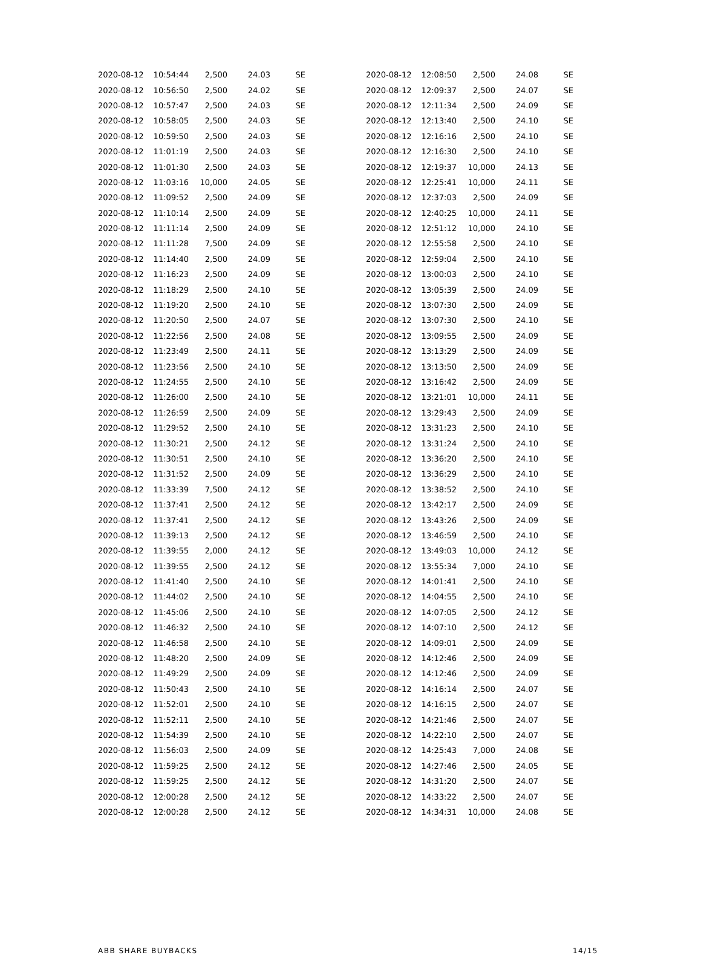| 2020-08-12 | 10:54:44 | 2,500 | 24.03 | SE |
| 2020-08-12 | 10:56:50 | 2,500 | 24.02 | SE |
| 2020-08-12 | 10:57:47 | 2,500 | 24.03 | SE |
| 2020-08-12 | 10:58:05 | 2,500 | 24.03 | SE |
| 2020-08-12 | 10:59:50 | 2,500 | 24.03 | SE |
| 2020-08-12 | 11:01:19 | 2,500 | 24.03 | SE |
| 2020-08-12 | 11:01:30 | 2,500 | 24.03 | SE |
| 2020-08-12 | 11:03:16 | 10,000 | 24.05 | SE |
| 2020-08-12 | 11:09:52 | 2,500 | 24.09 | SE |
| 2020-08-12 | 11:10:14 | 2,500 | 24.09 | SE |
| 2020-08-12 | 11:11:14 | 2,500 | 24.09 | SE |
| 2020-08-12 | 11:11:28 | 7,500 | 24.09 | SE |
| 2020-08-12 | 11:14:40 | 2,500 | 24.09 | SE |
| 2020-08-12 | 11:16:23 | 2,500 | 24.09 | SE |
| 2020-08-12 | 11:18:29 | 2,500 | 24.10 | SE |
| 2020-08-12 | 11:19:20 | 2,500 | 24.10 | SE |
| 2020-08-12 | 11:20:50 | 2,500 | 24.07 | SE |
| 2020-08-12 | 11:22:56 | 2,500 | 24.08 | SE |
| 2020-08-12 | 11:23:49 | 2,500 | 24.11 | SE |
| 2020-08-12 | 11:23:56 | 2,500 | 24.10 | SE |
| 2020-08-12 | 11:24:55 | 2,500 | 24.10 | SE |
| 2020-08-12 | 11:26:00 | 2,500 | 24.10 | SE |
| 2020-08-12 | 11:26:59 | 2,500 | 24.09 | SE |
| 2020-08-12 | 11:29:52 | 2,500 | 24.10 | SE |
| 2020-08-12 | 11:30:21 | 2,500 | 24.12 | SE |
| 2020-08-12 | 11:30:51 | 2,500 | 24.10 | SE |
| 2020-08-12 | 11:31:52 | 2,500 | 24.09 | SE |
| 2020-08-12 | 11:33:39 | 7,500 | 24.12 | SE |
| 2020-08-12 | 11:37:41 | 2,500 | 24.12 | SE |
| 2020-08-12 | 11:37:41 | 2,500 | 24.12 | SE |
| 2020-08-12 | 11:39:13 | 2,500 | 24.12 | SE |
| 2020-08-12 | 11:39:55 | 2,000 | 24.12 | SE |
| 2020-08-12 | 11:39:55 | 2,500 | 24.12 | SE |
| 2020-08-12 | 11:41:40 | 2,500 | 24.10 | SE |
| 2020-08-12 | 11:44:02 | 2,500 | 24.10 | SE |
| 2020-08-12 | 11:45:06 | 2,500 | 24.10 | SE |
| 2020-08-12 | 11:46:32 | 2,500 | 24.10 | SE |
| 2020-08-12 | 11:46:58 | 2,500 | 24.10 | SE |
| 2020-08-12 | 11:48:20 | 2,500 | 24.09 | SE |
| 2020-08-12 | 11:49:29 | 2,500 | 24.09 | SE |
| 2020-08-12 | 11:50:43 | 2,500 | 24.10 | SE |
| 2020-08-12 | 11:52:01 | 2,500 | 24.10 | SE |
| 2020-08-12 | 11:52:11 | 2,500 | 24.10 | SE |
| 2020-08-12 | 11:54:39 | 2,500 | 24.10 | SE |
| 2020-08-12 | 11:56:03 | 2,500 | 24.09 | SE |
| 2020-08-12 | 11:59:25 | 2,500 | 24.12 | SE |
| 2020-08-12 | 11:59:25 | 2,500 | 24.12 | SE |
| 2020-08-12 | 12:00:28 | 2,500 | 24.12 | SE |
| 2020-08-12 | 12:00:28 | 2,500 | 24.12 | SE |
| 2020-08-12 | 12:08:50 | 2,500 | 24.08 | SE |
| 2020-08-12 | 12:09:37 | 2,500 | 24.07 | SE |
| 2020-08-12 | 12:11:34 | 2,500 | 24.09 | SE |
| 2020-08-12 | 12:13:40 | 2,500 | 24.10 | SE |
| 2020-08-12 | 12:16:16 | 2,500 | 24.10 | SE |
| 2020-08-12 | 12:16:30 | 2,500 | 24.10 | SE |
| 2020-08-12 | 12:19:37 | 10,000 | 24.13 | SE |
| 2020-08-12 | 12:25:41 | 10,000 | 24.11 | SE |
| 2020-08-12 | 12:37:03 | 2,500 | 24.09 | SE |
| 2020-08-12 | 12:40:25 | 10,000 | 24.11 | SE |
| 2020-08-12 | 12:51:12 | 10,000 | 24.10 | SE |
| 2020-08-12 | 12:55:58 | 2,500 | 24.10 | SE |
| 2020-08-12 | 12:59:04 | 2,500 | 24.10 | SE |
| 2020-08-12 | 13:00:03 | 2,500 | 24.10 | SE |
| 2020-08-12 | 13:05:39 | 2,500 | 24.09 | SE |
| 2020-08-12 | 13:07:30 | 2,500 | 24.09 | SE |
| 2020-08-12 | 13:07:30 | 2,500 | 24.10 | SE |
| 2020-08-12 | 13:09:55 | 2,500 | 24.09 | SE |
| 2020-08-12 | 13:13:29 | 2,500 | 24.09 | SE |
| 2020-08-12 | 13:13:50 | 2,500 | 24.09 | SE |
| 2020-08-12 | 13:16:42 | 2,500 | 24.09 | SE |
| 2020-08-12 | 13:21:01 | 10,000 | 24.11 | SE |
| 2020-08-12 | 13:29:43 | 2,500 | 24.09 | SE |
| 2020-08-12 | 13:31:23 | 2,500 | 24.10 | SE |
| 2020-08-12 | 13:31:24 | 2,500 | 24.10 | SE |
| 2020-08-12 | 13:36:20 | 2,500 | 24.10 | SE |
| 2020-08-12 | 13:36:29 | 2,500 | 24.10 | SE |
| 2020-08-12 | 13:38:52 | 2,500 | 24.10 | SE |
| 2020-08-12 | 13:42:17 | 2,500 | 24.09 | SE |
| 2020-08-12 | 13:43:26 | 2,500 | 24.09 | SE |
| 2020-08-12 | 13:46:59 | 2,500 | 24.10 | SE |
| 2020-08-12 | 13:49:03 | 10,000 | 24.12 | SE |
| 2020-08-12 | 13:55:34 | 7,000 | 24.10 | SE |
| 2020-08-12 | 14:01:41 | 2,500 | 24.10 | SE |
| 2020-08-12 | 14:04:55 | 2,500 | 24.10 | SE |
| 2020-08-12 | 14:07:05 | 2,500 | 24.12 | SE |
| 2020-08-12 | 14:07:10 | 2,500 | 24.12 | SE |
| 2020-08-12 | 14:09:01 | 2,500 | 24.09 | SE |
| 2020-08-12 | 14:12:46 | 2,500 | 24.09 | SE |
| 2020-08-12 | 14:12:46 | 2,500 | 24.09 | SE |
| 2020-08-12 | 14:16:14 | 2,500 | 24.07 | SE |
| 2020-08-12 | 14:16:15 | 2,500 | 24.07 | SE |
| 2020-08-12 | 14:21:46 | 2,500 | 24.07 | SE |
| 2020-08-12 | 14:22:10 | 2,500 | 24.07 | SE |
| 2020-08-12 | 14:25:43 | 7,000 | 24.08 | SE |
| 2020-08-12 | 14:27:46 | 2,500 | 24.05 | SE |
| 2020-08-12 | 14:31:20 | 2,500 | 24.07 | SE |
| 2020-08-12 | 14:33:22 | 2,500 | 24.07 | SE |
| 2020-08-12 | 14:34:31 | 10,000 | 24.08 | SE |
ABB SHARE BUYBACKS 14/15